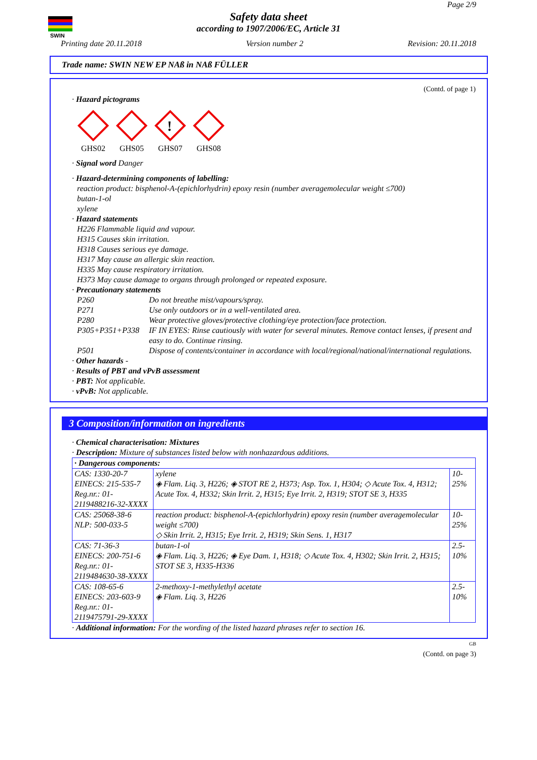SWIN
Page 2/9
Safety data sheet
according to 1907/2006/EC, Article 31
Printing date 20.11.2018 Version number 2 Revision: 20.11.2018
Trade name: SWIN NEW EP NAß in NAß FÜLLER
(Contd. of page 1)
· Hazard pictograms
GHS02 GHS05
!
GHS07
GHS08
· Signal word Danger
· Hazard-determining components of labelling:
reaction product: bisphenol-A-(epichlorhydrin) epoxy resin (number averagemolecular weight ≤700)
butan-1-ol
xylene
· Hazard statements
H226 Flammable liquid and vapour.
H315 Causes skin irritation.
H318 Causes serious eye damage.
H317 May cause an allergic skin reaction.
H335 May cause respiratory irritation.
H373 May cause damage to organs through prolonged or repeated exposure.
· Precautionary statements
P260 Do not breathe mist/vapours/spray. P271 Use only outdoors or in a well-ventilated area. P280 Wear protective gloves/protective clothing/eye protection/face protection. P305+P351+P338 IF IN EYES: Rinse cautiously with water for several minutes. Remove contact lenses, if present and easy to do. Continue rinsing. P501 Dispose of contents/container in accordance with local/regional/national/international regulations.
· Other hazards -
· Results of PBT and vPvB assessment
· PBT: Not applicable.
· vPvB: Not applicable.
3 Composition/information on ingredients
· Chemical characterisation: Mixtures
· Description: Mixture of substances listed below with nonhazardous additions.
| · Dangerous components: | | |
| CAS: 1330-20-7 EINECS: 215-535-7 Reg.nr.: 01-2119488216-32-XXXX | xylene ◈ Flam. Liq. 3, H226; ◈ STOT RE 2, H373; Asp. Tox. 1, H304; ◇ Acute Tox. 4, H312; Acute Tox. 4, H332; Skin Irrit. 2, H315; Eye Irrit. 2, H319; STOT SE 3, H335 | 10-25% |
| CAS: 25068-38-6 NLP: 500-033-5 | reaction product: bisphenol-A-(epichlorhydrin) epoxy resin (number averagemolecular weight ≤700) ◇ Skin Irrit. 2, H315; Eye Irrit. 2, H319; Skin Sens. 1, H317 | 10-25% |
| CAS: 71-36-3 EINECS: 200-751-6 Reg.nr.: 01-2119484630-38-XXXX | butan-1-ol ◈ Flam. Liq. 3, H226; ◈ Eye Dam. 1, H318; ◇ Acute Tox. 4, H302; Skin Irrit. 2, H315; STOT SE 3, H335-H336 | 2.5-10% |
| CAS: 108-65-6 EINECS: 203-603-9 Reg.nr.: 01-2119475791-29-XXXX | 2-methoxy-1-methylethyl acetate ◈ Flam. Liq. 3, H226 | 2.5-10% |
· Additional information: For the wording of the listed hazard phrases refer to section 16.
GB
(Contd. on page 3)